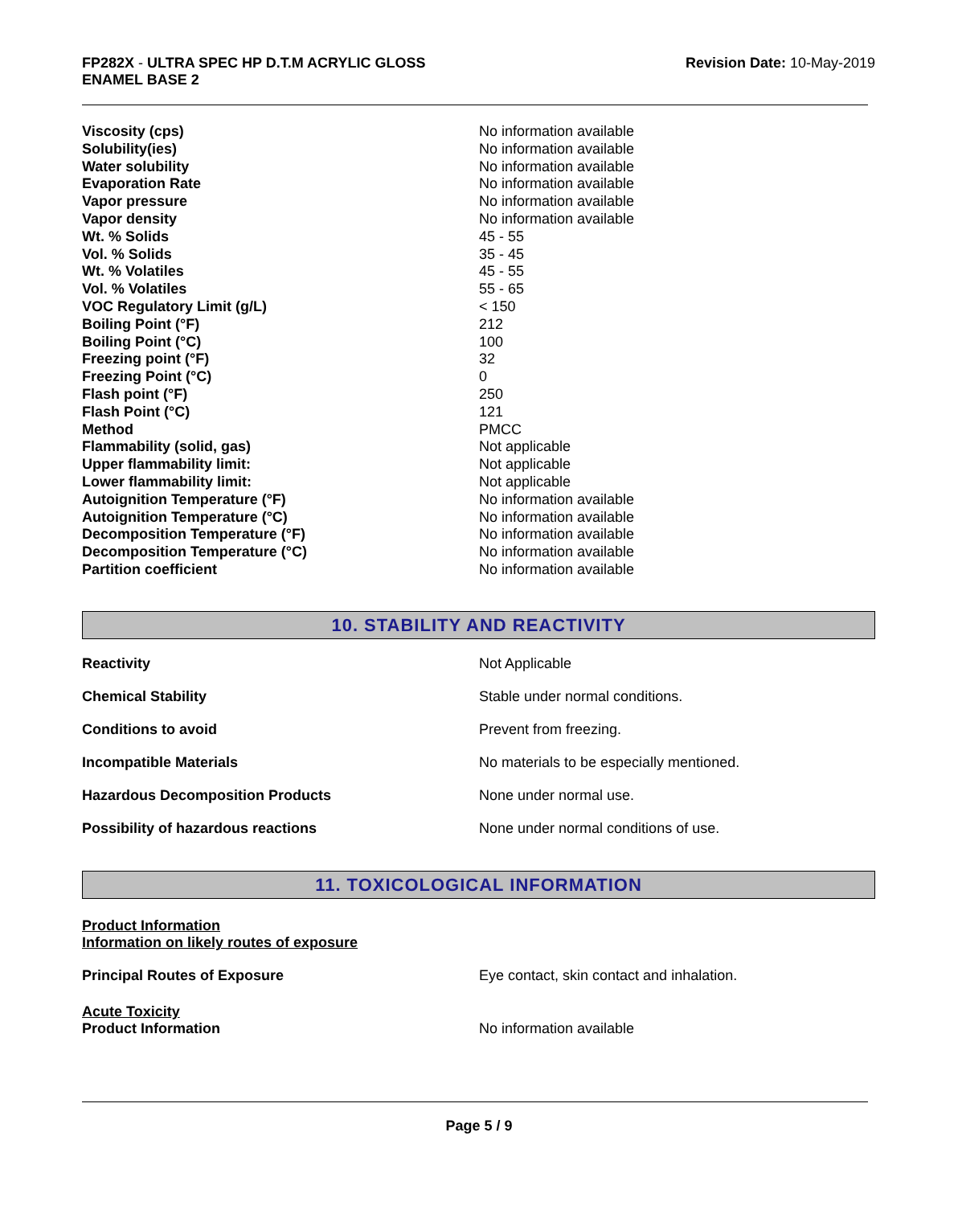FP282X - ULTRA SPEC HP D.T.M ACRYLIC GLOSS
ENAMEL BASE 2
Revision Date: 10-May-2019
| Viscosity (cps) | No information available |
| Solubility(ies) | No information available |
| Water solubility | No information available |
| Evaporation Rate | No information available |
| Vapor pressure | No information available |
| Vapor density | No information available |
| Wt. % Solids | 45 - 55 |
| Vol. % Solids | 35 - 45 |
| Wt. % Volatiles | 45 - 55 |
| Vol. % Volatiles | 55 - 65 |
| VOC Regulatory Limit (g/L) | < 150 |
| Boiling Point (°F) | 212 |
| Boiling Point (°C) | 100 |
| Freezing point (°F) | 32 |
| Freezing Point (°C) | 0 |
| Flash point (°F) | 250 |
| Flash Point (°C) | 121 |
| Method | PMCC |
| Flammability (solid, gas) | Not applicable |
| Upper flammability limit: | Not applicable |
| Lower flammability limit: | Not applicable |
| Autoignition Temperature (°F) | No information available |
| Autoignition Temperature (°C) | No information available |
| Decomposition Temperature (°F) | No information available |
| Decomposition Temperature (°C) | No information available |
| Partition coefficient | No information available |
10. STABILITY AND REACTIVITY
| Reactivity | Not Applicable |
| Chemical Stability | Stable under normal conditions. |
| Conditions to avoid | Prevent from freezing. |
| Incompatible Materials | No materials to be especially mentioned. |
| Hazardous Decomposition Products | None under normal use. |
| Possibility of hazardous reactions | None under normal conditions of use. |
11. TOXICOLOGICAL INFORMATION
Product Information
Information on likely routes of exposure
Principal Routes of Exposure Eye contact, skin contact and inhalation.
Acute Toxicity
Product Information No information available
Page 5 / 9